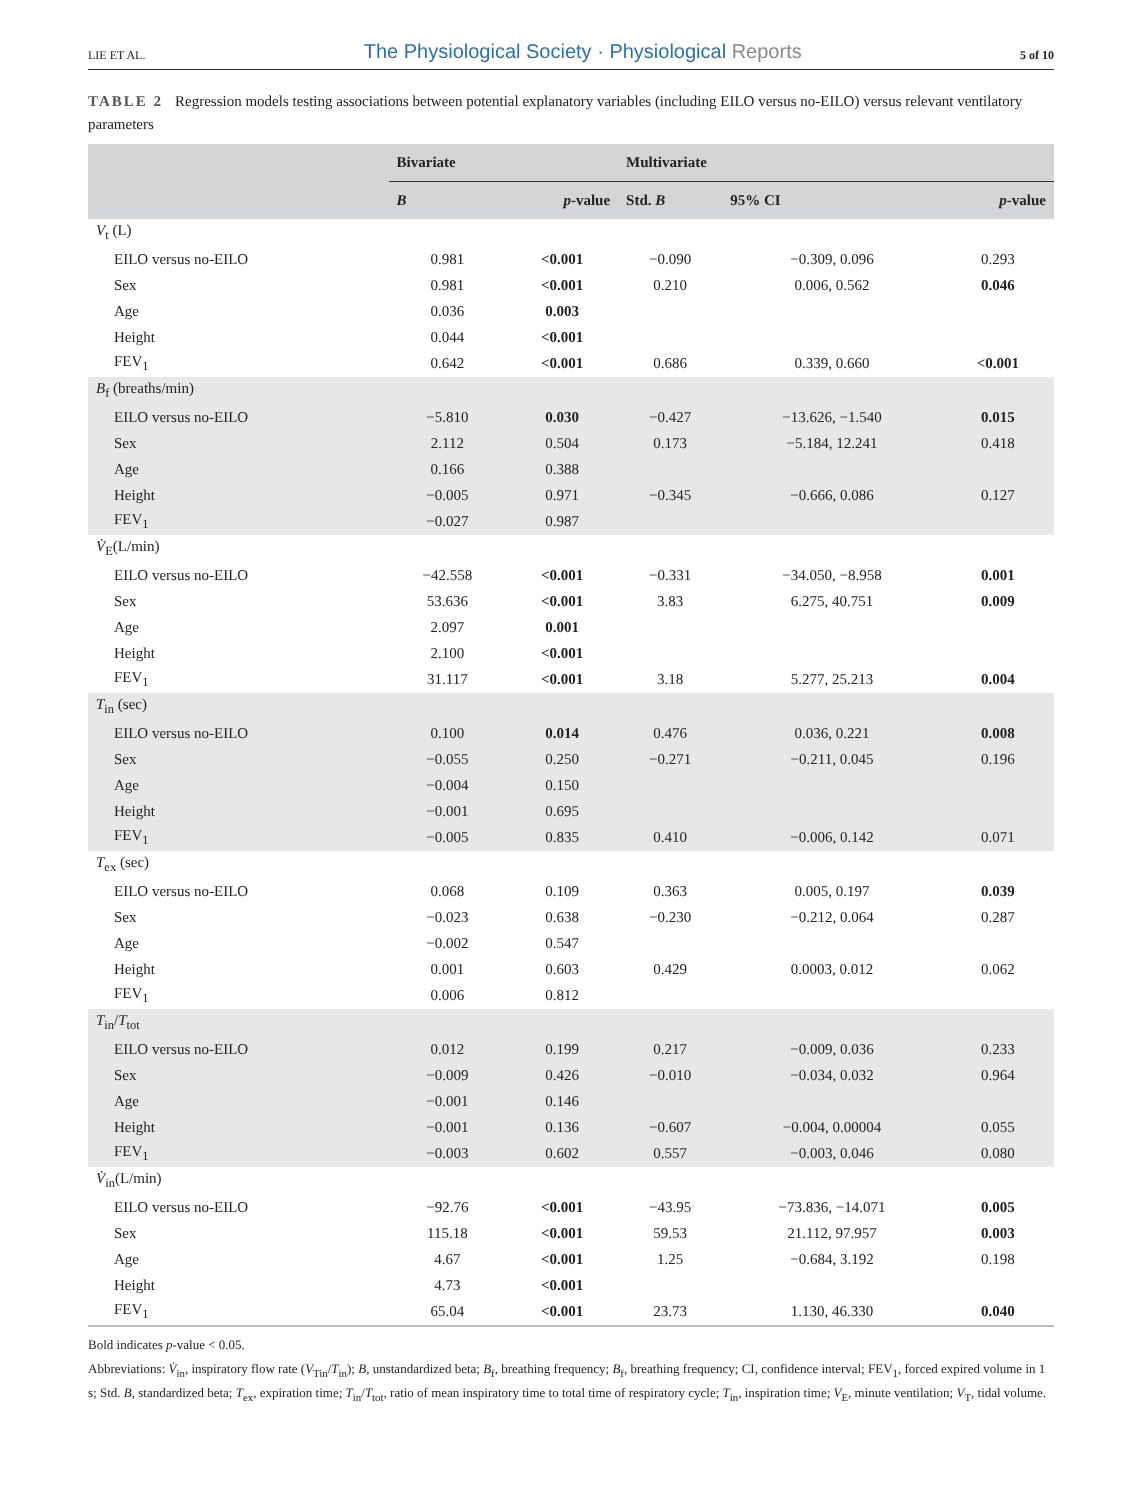LIE ET AL. The Physiological Society · Physiological Reports 5 of 10
TABLE 2 Regression models testing associations between potential explanatory variables (including EILO versus no-EILO) versus relevant ventilatory parameters
| | Bivariate | | Multivariate | | |
| --- | --- | --- | --- | --- | --- |
| | B | p -value | Std. B | 95% CI | p -value |
| V<sub>t</sub> (L) | | | | | |
| EILO versus no-EILO | 0.981 | <0.001 | −0.090 | −0.309, 0.096 | 0.293 |
| Sex | 0.981 | <0.001 | 0.210 | 0.006, 0.562 | 0.046 |
| Age | 0.036 | 0.003 | | | |
| Height | 0.044 | <0.001 | | | |
| FEV<sub>1</sub> | 0.642 | <0.001 | 0.686 | 0.339, 0.660 | <0.001 |
| B<sub>f</sub> (breaths/min) | | | | | |
| EILO versus no-EILO | −5.810 | 0.030 | −0.427 | −13.626, −1.540 | 0.015 |
| Sex | 2.112 | 0.504 | 0.173 | −5.184, 12.241 | 0.418 |
| Age | 0.166 | 0.388 | | | |
| Height | −0.005 | 0.971 | −0.345 | −0.666, 0.086 | 0.127 |
| FEV<sub>1</sub> | −0.027 | 0.987 | | | |
| V̇<sub>E</sub>(L/min) | | | | | |
| EILO versus no-EILO | −42.558 | <0.001 | −0.331 | −34.050, −8.958 | 0.001 |
| Sex | 53.636 | <0.001 | 3.83 | 6.275, 40.751 | 0.009 |
| Age | 2.097 | 0.001 | | | |
| Height | 2.100 | <0.001 | | | |
| FEV<sub>1</sub> | 31.117 | <0.001 | 3.18 | 5.277, 25.213 | 0.004 |
| T<sub>in</sub> (sec) | | | | | |
| EILO versus no-EILO | 0.100 | 0.014 | 0.476 | 0.036, 0.221 | 0.008 |
| Sex | −0.055 | 0.250 | −0.271 | −0.211, 0.045 | 0.196 |
| Age | −0.004 | 0.150 | | | |
| Height | −0.001 | 0.695 | | | |
| FEV<sub>1</sub> | −0.005 | 0.835 | 0.410 | −0.006, 0.142 | 0.071 |
| T<sub>ex</sub> (sec) | | | | | |
| EILO versus no-EILO | 0.068 | 0.109 | 0.363 | 0.005, 0.197 | 0.039 |
| Sex | −0.023 | 0.638 | −0.230 | −0.212, 0.064 | 0.287 |
| Age | −0.002 | 0.547 | | | |
| Height | 0.001 | 0.603 | 0.429 | 0.0003, 0.012 | 0.062 |
| FEV<sub>1</sub> | 0.006 | 0.812 | | | |
| T<sub>in</sub>/ T<sub>tot</sub> | | | | | |
| EILO versus no-EILO | 0.012 | 0.199 | 0.217 | −0.009, 0.036 | 0.233 |
| Sex | −0.009 | 0.426 | −0.010 | −0.034, 0.032 | 0.964 |
| Age | −0.001 | 0.146 | | | |
| Height | −0.001 | 0.136 | −0.607 | −0.004, 0.00004 | 0.055 |
| FEV<sub>1</sub> | −0.003 | 0.602 | 0.557 | −0.003, 0.046 | 0.080 |
| V̇<sub>in</sub>(L/min) | | | | | |
| EILO versus no-EILO | −92.76 | <0.001 | −43.95 | −73.836, −14.071 | 0.005 |
| Sex | 115.18 | <0.001 | 59.53 | 21.112, 97.957 | 0.003 |
| Age | 4.67 | <0.001 | 1.25 | −0.684, 3.192 | 0.198 |
| Height | 4.73 | <0.001 | | | |
| FEV<sub>1</sub> | 65.04 | <0.001 | 23.73 | 1.130, 46.330 | 0.040 |
Bold indicates p-value < 0.05.
Abbreviations: V̇<sub>in</sub>, inspiratory flow rate (V<sub>Tin</sub>/T<sub>in</sub>); B, unstandardized beta; B<sub>f</sub>, breathing frequency; B<sub>f</sub>, breathing frequency; CI, confidence interval; FEV<sub>1</sub>, forced expired volume in 1 s; Std. B, standardized beta; T<sub>ex</sub>, expiration time; T<sub>in</sub>/T<sub>tot</sub>, ratio of mean inspiratory time to total time of respiratory cycle; T<sub>in</sub>, inspiration time; V<sub>E</sub>, minute ventilation; V<sub>T</sub>, tidal volume.